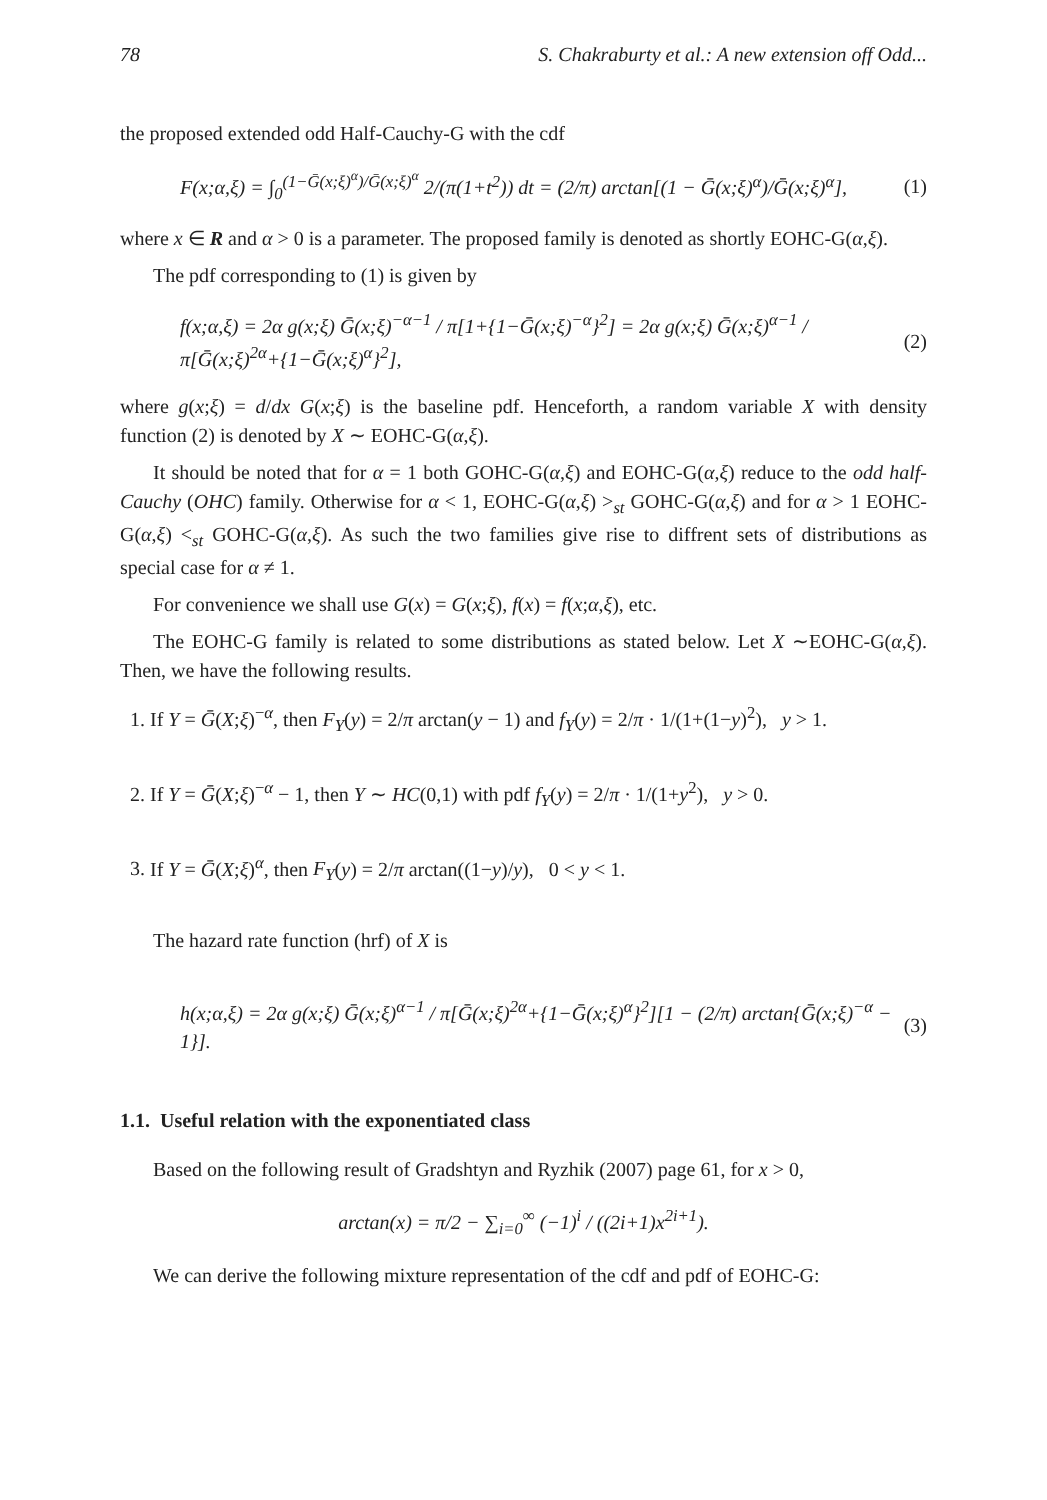78 S. Chakraburty et al.: A new extension off Odd...
the proposed extended odd Half-Cauchy-G with the cdf
F(x;α,ξ) = ∫<sub>0</sub><sup>(1−Ḡ(x;ξ)<sup>α</sup>)/Ḡ(x;ξ)<sup>α</sup></sup> 2/(π(1+t<sup>2</sup>)) dt = (2/π) arctan[(1 − Ḡ(x;ξ)<sup>α</sup>)/Ḡ(x;ξ)<sup>α</sup>], (1)
where x ∈ R and α > 0 is a parameter. The proposed family is denoted as shortly EOHC-G(α,ξ).
The pdf corresponding to (1) is given by
f(x;α,ξ) = 2α g(x;ξ) Ḡ(x;ξ)<sup>−α−1</sup> / π[1+{1−Ḡ(x;ξ)<sup>−α</sup>}<sup>2</sup>] = 2α g(x;ξ) Ḡ(x;ξ)<sup>α−1</sup> / π[Ḡ(x;ξ)<sup>2α</sup>+{1−Ḡ(x;ξ)<sup>α</sup>}<sup>2</sup>], (2)
where g(x;ξ) = d/dx G(x;ξ) is the baseline pdf. Henceforth, a random variable X with density function (2) is denoted by X ∼ EOHC-G(α,ξ).
It should be noted that for α = 1 both GOHC-G(α,ξ) and EOHC-G(α,ξ) reduce to the odd half-Cauchy (OHC) family. Otherwise for α < 1, EOHC-G(α,ξ) ><sub>st</sub> GOHC-G(α,ξ) and for α > 1 EOHC-G(α,ξ) <<sub>st</sub> GOHC-G(α,ξ). As such the two families give rise to diffrent sets of distributions as special case for α ≠ 1.
For convenience we shall use G(x) = G(x;ξ), f(x) = f(x;α,ξ), etc.
The EOHC-G family is related to some distributions as stated below. Let X ∼EOHC-G(α,ξ). Then, we have the following results.
1. If Y = Ḡ(X;ξ)<sup>−α</sup>, then F<sub>Y</sub>(y) = 2/π arctan(y − 1) and f<sub>Y</sub>(y) = 2/π · 1/(1+(1−y)<sup>2</sup>), y > 1.
2. If Y = Ḡ(X;ξ)<sup>−α</sup> − 1, then Y ∼ HC(0,1) with pdf f<sub>Y</sub>(y) = 2/π · 1/(1+y<sup>2</sup>), y > 0.
3. If Y = Ḡ(X;ξ)<sup>α</sup>, then F<sub>Y</sub>(y) = 2/π arctan((1−y)/y), 0 < y < 1.
The hazard rate function (hrf) of X is
h(x;α,ξ) = 2α g(x;ξ) Ḡ(x;ξ)<sup>α−1</sup> / π[Ḡ(x;ξ)<sup>2α</sup>+{1−Ḡ(x;ξ)<sup>α</sup>}<sup>2</sup>][1 − (2/π) arctan{Ḡ(x;ξ)<sup>−α</sup> − 1}]. (3)
1.1. Useful relation with the exponentiated class
Based on the following result of Gradshtyn and Ryzhik (2007) page 61, for x > 0,
arctan(x) = π/2 − ∑<sub>i=0</sub><sup>∞</sup> (−1)<sup>i</sup> / ((2i+1)x<sup>2i+1</sup>).
We can derive the following mixture representation of the cdf and pdf of EOHC-G: